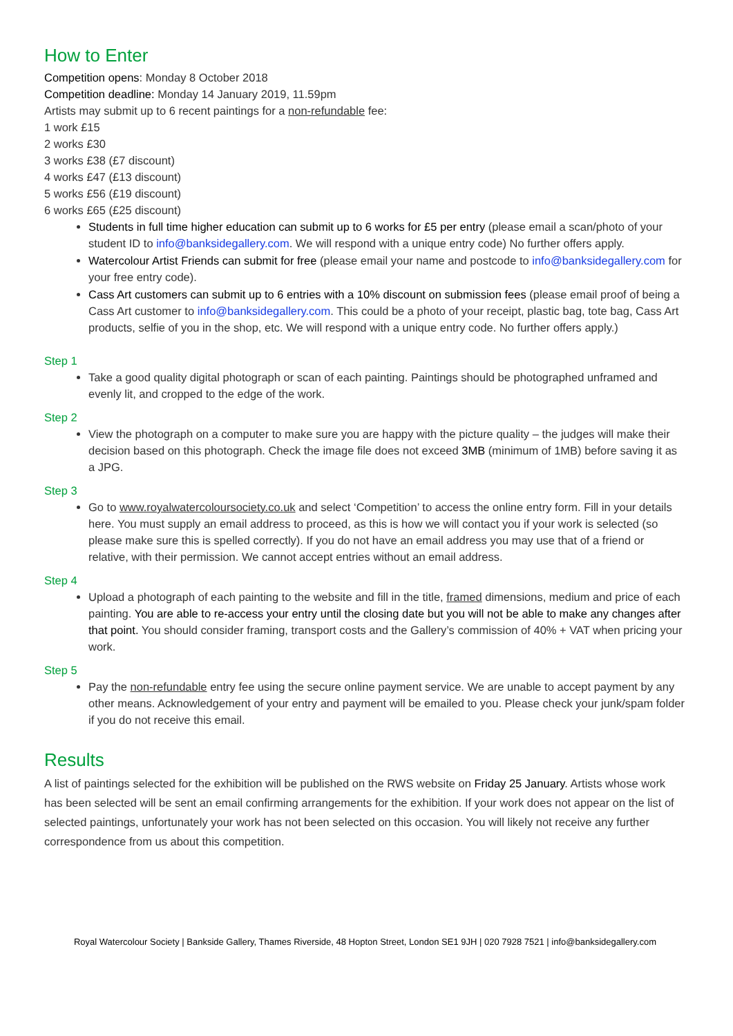How to Enter
Competition opens: Monday 8 October 2018
Competition deadline: Monday 14 January 2019, 11.59pm
Artists may submit up to 6 recent paintings for a non-refundable fee:
1 work £15
2 works £30
3 works £38 (£7 discount)
4 works £47 (£13 discount)
5 works £56 (£19 discount)
6 works £65 (£25 discount)
Students in full time higher education can submit up to 6 works for £5 per entry (please email a scan/photo of your student ID to info@banksidegallery.com. We will respond with a unique entry code) No further offers apply.
Watercolour Artist Friends can submit for free (please email your name and postcode to info@banksidegallery.com for your free entry code).
Cass Art customers can submit up to 6 entries with a 10% discount on submission fees (please email proof of being a Cass Art customer to info@banksidegallery.com. This could be a photo of your receipt, plastic bag, tote bag, Cass Art products, selfie of you in the shop, etc. We will respond with a unique entry code. No further offers apply.)
Step 1
Take a good quality digital photograph or scan of each painting. Paintings should be photographed unframed and evenly lit, and cropped to the edge of the work.
Step 2
View the photograph on a computer to make sure you are happy with the picture quality – the judges will make their decision based on this photograph. Check the image file does not exceed 3MB (minimum of 1MB) before saving it as a JPG.
Step 3
Go to www.royalwatercoloursociety.co.uk and select ‘Competition’ to access the online entry form. Fill in your details here. You must supply an email address to proceed, as this is how we will contact you if your work is selected (so please make sure this is spelled correctly). If you do not have an email address you may use that of a friend or relative, with their permission. We cannot accept entries without an email address.
Step 4
Upload a photograph of each painting to the website and fill in the title, framed dimensions, medium and price of each painting. You are able to re-access your entry until the closing date but you will not be able to make any changes after that point. You should consider framing, transport costs and the Gallery’s commission of 40% + VAT when pricing your work.
Step 5
Pay the non-refundable entry fee using the secure online payment service. We are unable to accept payment by any other means. Acknowledgement of your entry and payment will be emailed to you. Please check your junk/spam folder if you do not receive this email.
Results
A list of paintings selected for the exhibition will be published on the RWS website on Friday 25 January. Artists whose work has been selected will be sent an email confirming arrangements for the exhibition. If your work does not appear on the list of selected paintings, unfortunately your work has not been selected on this occasion. You will likely not receive any further correspondence from us about this competition.
Royal Watercolour Society | Bankside Gallery, Thames Riverside, 48 Hopton Street, London SE1 9JH | 020 7928 7521 | info@banksidegallery.com